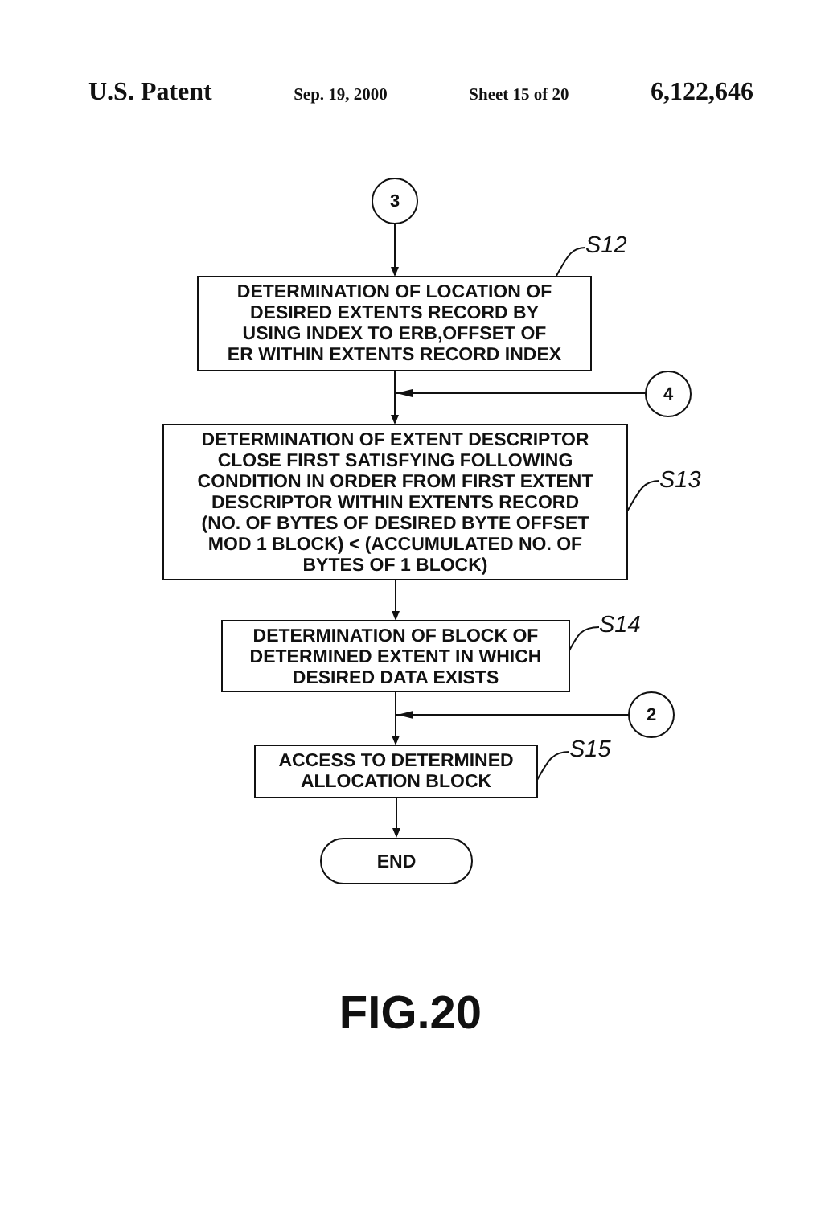U.S. Patent Sep. 19, 2000 Sheet 15 of 20 6,122,646
3
S12
DETERMINATION OF LOCATION OF
DESIRED EXTENTS RECORD BY
USING INDEX TO ERB,OFFSET OF
ER WITHIN EXTENTS RECORD INDEX
4
DETERMINATION OF EXTENT DESCRIPTOR
CLOSE FIRST SATISFYING FOLLOWING
CONDITION IN ORDER FROM FIRST EXTENT
DESCRIPTOR WITHIN EXTENTS RECORD
(NO. OF BYTES OF DESIRED BYTE OFFSET
MOD 1 BLOCK) < (ACCUMULATED NO. OF
BYTES OF 1 BLOCK)
S13
S14
DETERMINATION OF BLOCK OF
DETERMINED EXTENT IN WHICH
DESIRED DATA EXISTS
2
S15
ACCESS TO DETERMINED
ALLOCATION BLOCK
END
FIG.20